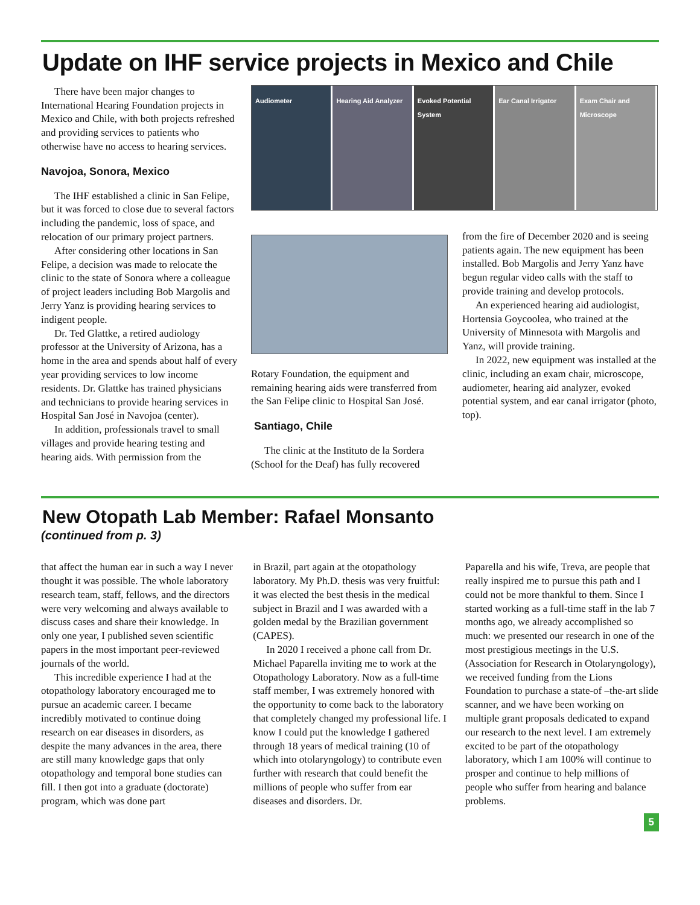Update on IHF service projects in Mexico and Chile
There have been major changes to International Hearing Foundation projects in Mexico and Chile, with both projects refreshed and providing services to patients who otherwise have no access to hearing services.
Navojoa, Sonora, Mexico
The IHF established a clinic in San Felipe, but it was forced to close due to several factors including the pandemic, loss of space, and relocation of our primary project partners.
After considering other locations in San Felipe, a decision was made to relocate the clinic to the state of Sonora where a colleague of project leaders including Bob Margolis and Jerry Yanz is providing hearing services to indigent people.
Dr. Ted Glattke, a retired audiology professor at the University of Arizona, has a home in the area and spends about half of every year providing services to low income residents. Dr. Glattke has trained physicians and technicians to provide hearing services in Hospital San José in Navojoa (center).
In addition, professionals travel to small villages and provide hearing testing and hearing aids. With permission from the
Audiometer Hearing Aid Analyzer Evoked Potential System Ear Canal Irrigator Exam Chair and Microscope
Rotary Foundation, the equipment and remaining hearing aids were transferred from the San Felipe clinic to Hospital San José.
Santiago, Chile
The clinic at the Instituto de la Sordera (School for the Deaf) has fully recovered
from the fire of December 2020 and is seeing patients again. The new equipment has been installed. Bob Margolis and Jerry Yanz have begun regular video calls with the staff to provide training and develop protocols.
An experienced hearing aid audiologist, Hortensia Goycoolea, who trained at the University of Minnesota with Margolis and Yanz, will provide training.
In 2022, new equipment was installed at the clinic, including an exam chair, microscope, audiometer, hearing aid analyzer, evoked potential system, and ear canal irrigator (photo, top).
New Otopath Lab Member: Rafael Monsanto
(continued from p. 3)
that affect the human ear in such a way I never thought it was possible. The whole laboratory research team, staff, fellows, and the directors were very welcoming and always available to discuss cases and share their knowledge. In only one year, I published seven scientific papers in the most important peer-reviewed journals of the world.
This incredible experience I had at the otopathology laboratory encouraged me to pursue an academic career. I became incredibly motivated to continue doing research on ear diseases in disorders, as despite the many advances in the area, there are still many knowledge gaps that only otopathology and temporal bone studies can fill. I then got into a graduate (doctorate) program, which was done part
in Brazil, part again at the otopathology laboratory. My Ph.D. thesis was very fruitful: it was elected the best thesis in the medical subject in Brazil and I was awarded with a golden medal by the Brazilian government (CAPES).
In 2020 I received a phone call from Dr. Michael Paparella inviting me to work at the Otopathology Laboratory. Now as a full-time staff member, I was extremely honored with the opportunity to come back to the laboratory that completely changed my professional life. I know I could put the knowledge I gathered through 18 years of medical training (10 of which into otolaryngology) to contribute even further with research that could benefit the millions of people who suffer from ear diseases and disorders. Dr.
Paparella and his wife, Treva, are people that really inspired me to pursue this path and I could not be more thankful to them. Since I started working as a full-time staff in the lab 7 months ago, we already accomplished so much: we presented our research in one of the most prestigious meetings in the U.S. (Association for Research in Otolaryngology), we received funding from the Lions Foundation to purchase a state-of –the-art slide scanner, and we have been working on multiple grant proposals dedicated to expand our research to the next level. I am extremely excited to be part of the otopathology laboratory, which I am 100% will continue to prosper and continue to help millions of people who suffer from hearing and balance problems.
5